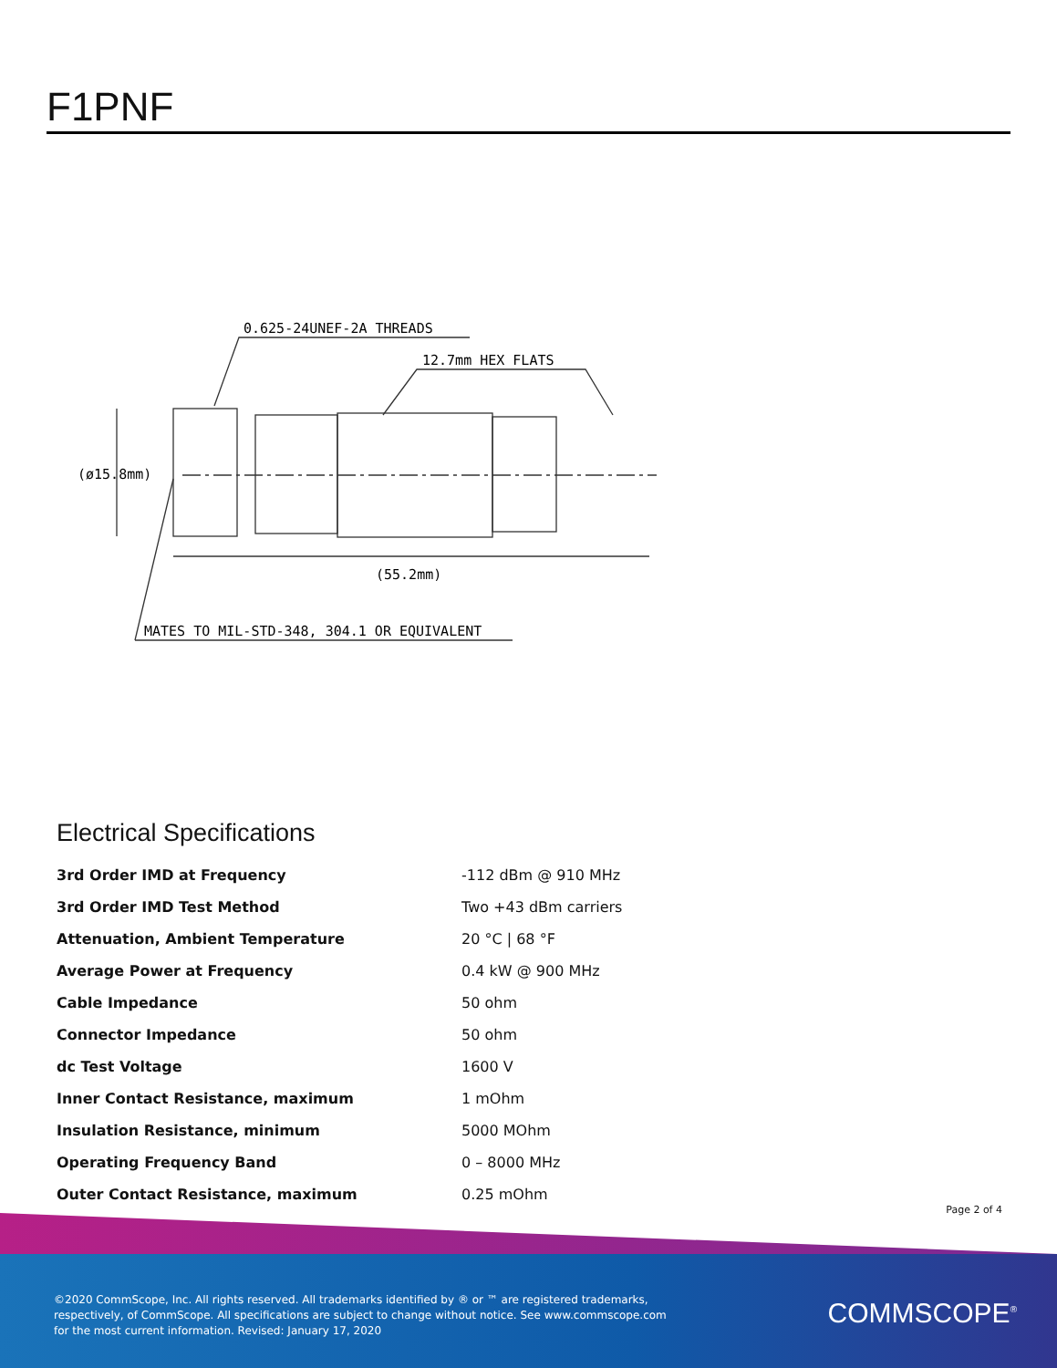F1PNF
0.625-24UNEF-2A THREADS
12.7mm HEX FLATS
(ø15.8mm)
(55.2mm)
MATES TO MIL-STD-348, 304.1 OR EQUIVALENT
Electrical Specifications
| 3rd Order IMD at Frequency | -112 dBm @ 910 MHz |
| 3rd Order IMD Test Method | Two +43 dBm carriers |
| Attenuation, Ambient Temperature | 20 °C / 68 °F |
| Average Power at Frequency | 0.4 kW @ 900 MHz |
| Cable Impedance | 50 ohm |
| Connector Impedance | 50 ohm |
| dc Test Voltage | 1600 V |
| Inner Contact Resistance, maximum | 1 mOhm |
| Insulation Resistance, minimum | 5000 MOhm |
| Operating Frequency Band | 0 – 8000 MHz |
| Outer Contact Resistance, maximum | 0.25 mOhm |
Page 2 of 4
©2020 CommScope, Inc. All rights reserved. All trademarks identified by ® or ™ are registered trademarks, respectively, of CommScope. All specifications are subject to change without notice. See www.commscope.com for the most current information. Revised: January 17, 2020
COMMSCOPE<sup>®</sup>